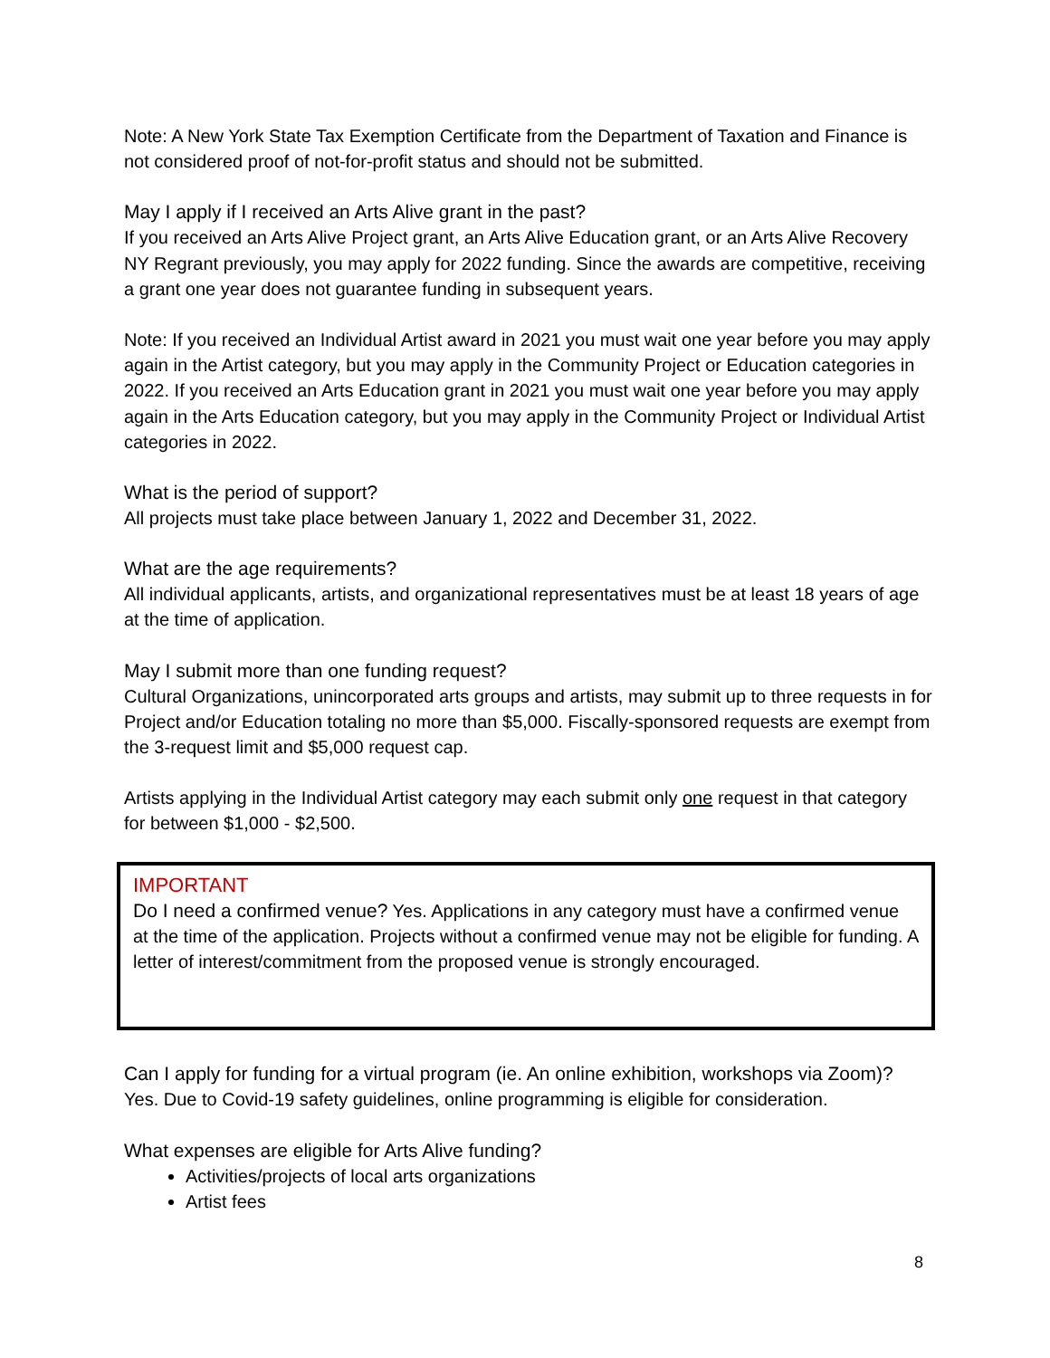Note: A New York State Tax Exemption Certificate from the Department of Taxation and Finance is not considered proof of not-for-profit status and should not be submitted.
May I apply if I received an Arts Alive grant in the past?
If you received an Arts Alive Project grant, an Arts Alive Education grant, or an Arts Alive Recovery NY Regrant previously, you may apply for 2022 funding. Since the awards are competitive, receiving a grant one year does not guarantee funding in subsequent years.
Note: If you received an Individual Artist award in 2021 you must wait one year before you may apply again in the Artist category, but you may apply in the Community Project or Education categories in 2022. If you received an Arts Education grant in 2021 you must wait one year before you may apply again in the Arts Education category, but you may apply in the Community Project or Individual Artist categories in 2022.
What is the period of support?
All projects must take place between January 1, 2022 and December 31, 2022.
What are the age requirements?
All individual applicants, artists, and organizational representatives must be at least 18 years of age at the time of application.
May I submit more than one funding request?
Cultural Organizations, unincorporated arts groups and artists, may submit up to three requests in for Project and/or Education totaling no more than $5,000. Fiscally-sponsored requests are exempt from the 3-request limit and $5,000 request cap.
Artists applying in the Individual Artist category may each submit only one request in that category for between $1,000 - $2,500.
IMPORTANT
Do I need a confirmed venue? Yes. Applications in any category must have a confirmed venue at the time of the application. Projects without a confirmed venue may not be eligible for funding. A letter of interest/commitment from the proposed venue is strongly encouraged.
Can I apply for funding for a virtual program (ie. An online exhibition, workshops via Zoom)?
Yes. Due to Covid-19 safety guidelines, online programming is eligible for consideration.
What expenses are eligible for Arts Alive funding?
Activities/projects of local arts organizations
Artist fees
8